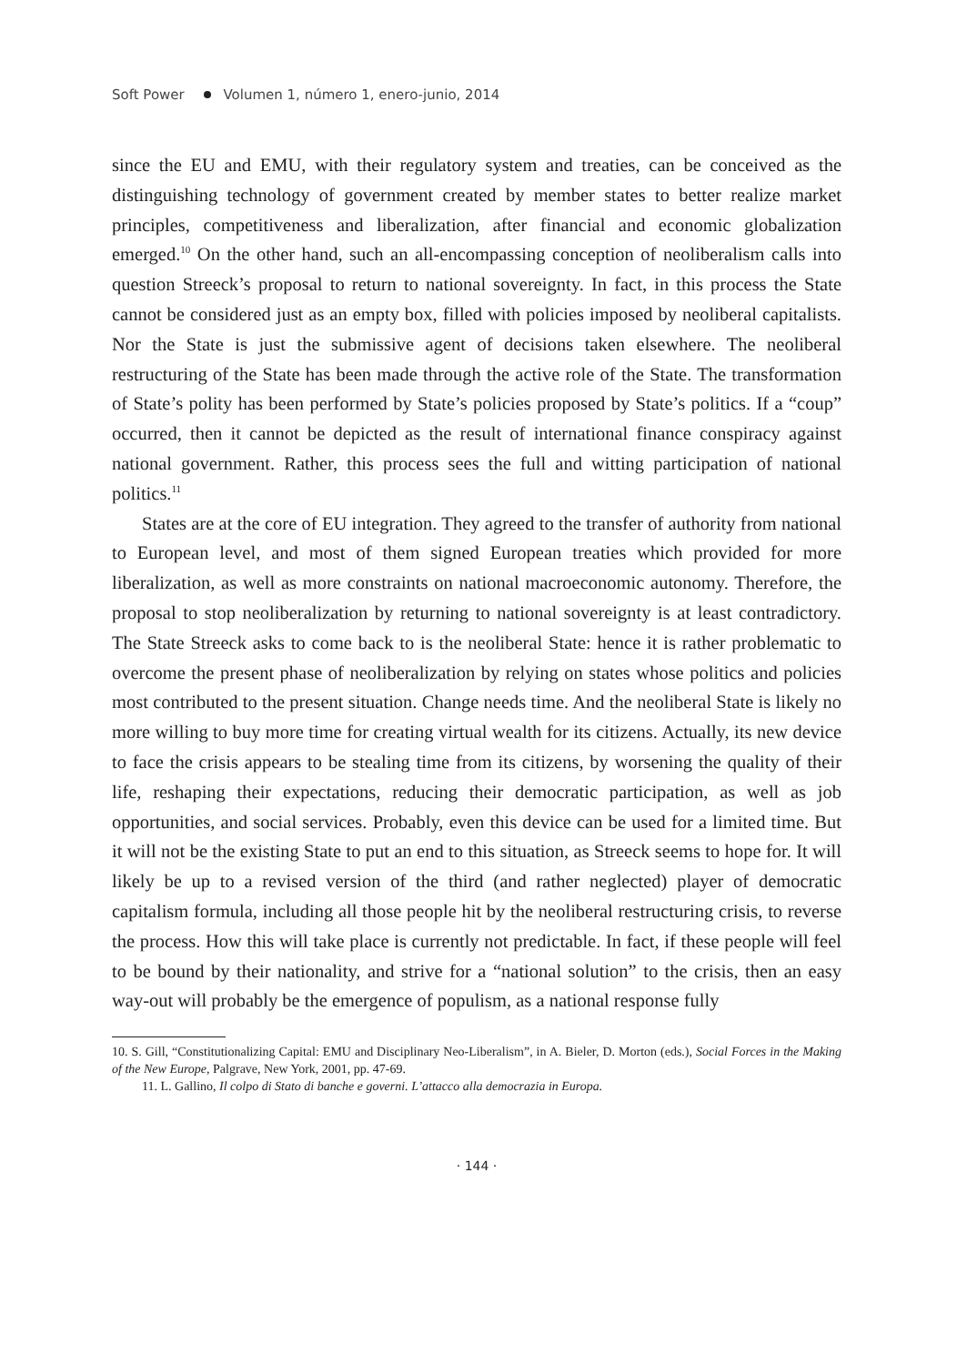Soft Power Volumen 1, número 1, enero-junio, 2014
since the EU and EMU, with their regulatory system and treaties, can be conceived as the distinguishing technology of government created by member states to better realize market principles, competitiveness and liberalization, after financial and economic globalization emerged.<sup>10</sup> On the other hand, such an all-encompassing conception of neoliberalism calls into question Streeck’s proposal to return to national sovereignty. In fact, in this process the State cannot be considered just as an empty box, filled with policies imposed by neoliberal capitalists. Nor the State is just the submissive agent of decisions taken elsewhere. The neoliberal restructuring of the State has been made through the active role of the State. The transformation of State’s polity has been performed by State’s policies proposed by State’s politics. If a “coup” occurred, then it cannot be depicted as the result of international finance conspiracy against national government. Rather, this process sees the full and witting participation of national politics.<sup>11</sup>
States are at the core of EU integration. They agreed to the transfer of authority from national to European level, and most of them signed European treaties which provided for more liberalization, as well as more constraints on national macroeconomic autonomy. Therefore, the proposal to stop neoliberalization by returning to national sovereignty is at least contradictory. The State Streeck asks to come back to is the neoliberal State: hence it is rather problematic to overcome the present phase of neoliberalization by relying on states whose politics and policies most contributed to the present situation. Change needs time. And the neoliberal State is likely no more willing to buy more time for creating virtual wealth for its citizens. Actually, its new device to face the crisis appears to be stealing time from its citizens, by worsening the quality of their life, reshaping their expectations, reducing their democratic participation, as well as job opportunities, and social services. Probably, even this device can be used for a limited time. But it will not be the existing State to put an end to this situation, as Streeck seems to hope for. It will likely be up to a revised version of the third (and rather neglected) player of democratic capitalism formula, including all those people hit by the neoliberal restructuring crisis, to reverse the process. How this will take place is currently not predictable. In fact, if these people will feel to be bound by their nationality, and strive for a “national solution” to the crisis, then an easy way-out will probably be the emergence of populism, as a national response fully
10. S. Gill, “Constitutionalizing Capital: EMU and Disciplinary Neo-Liberalism”, in A. Bieler, D. Morton (eds.), Social Forces in the Making of the New Europe, Palgrave, New York, 2001, pp. 47-69.
11. L. Gallino, Il colpo di Stato di banche e governi. L’attacco alla democrazia in Europa.
· 144 ·